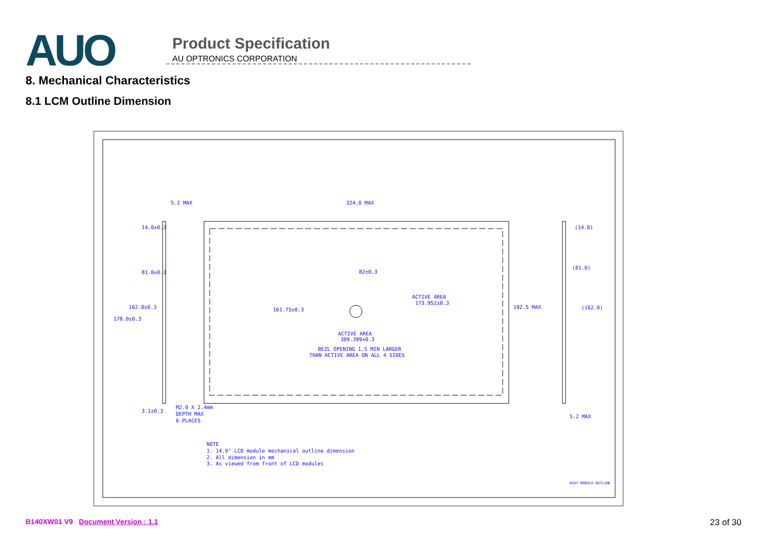AUO
Product Specification
AU OPTRONICS CORPORATION
8. Mechanical Characteristics
8.1 LCM Outline Dimension
5.2 MAX
324.0 MAX
14.0±0.3
(14.0)
81.0±0.3
82±0.3
(81.0)
ACTIVE AREA
173.952±0.3
162.0±0.3
161.75±0.3
192.5 MAX
(162.0)
178.0±0.3
ACTIVE AREA
309.399±0.3
BEZL OPENING 1.5 MIN LARGER
THAN ACTIVE AREA ON ALL 4 SIDES
3.1±0.3
M2.0 X 2.4mm
DEPTH MAX
6 PLACES
5.2 MAX
NOTE
1. 14.0" LCD module mechanical outline dimension
2. All dimension in mm
3. As viewed from front of LCD modules
ASSY MODULE OUTLINE
B140XW01 V9 Document Version : 1.1 23 of 30